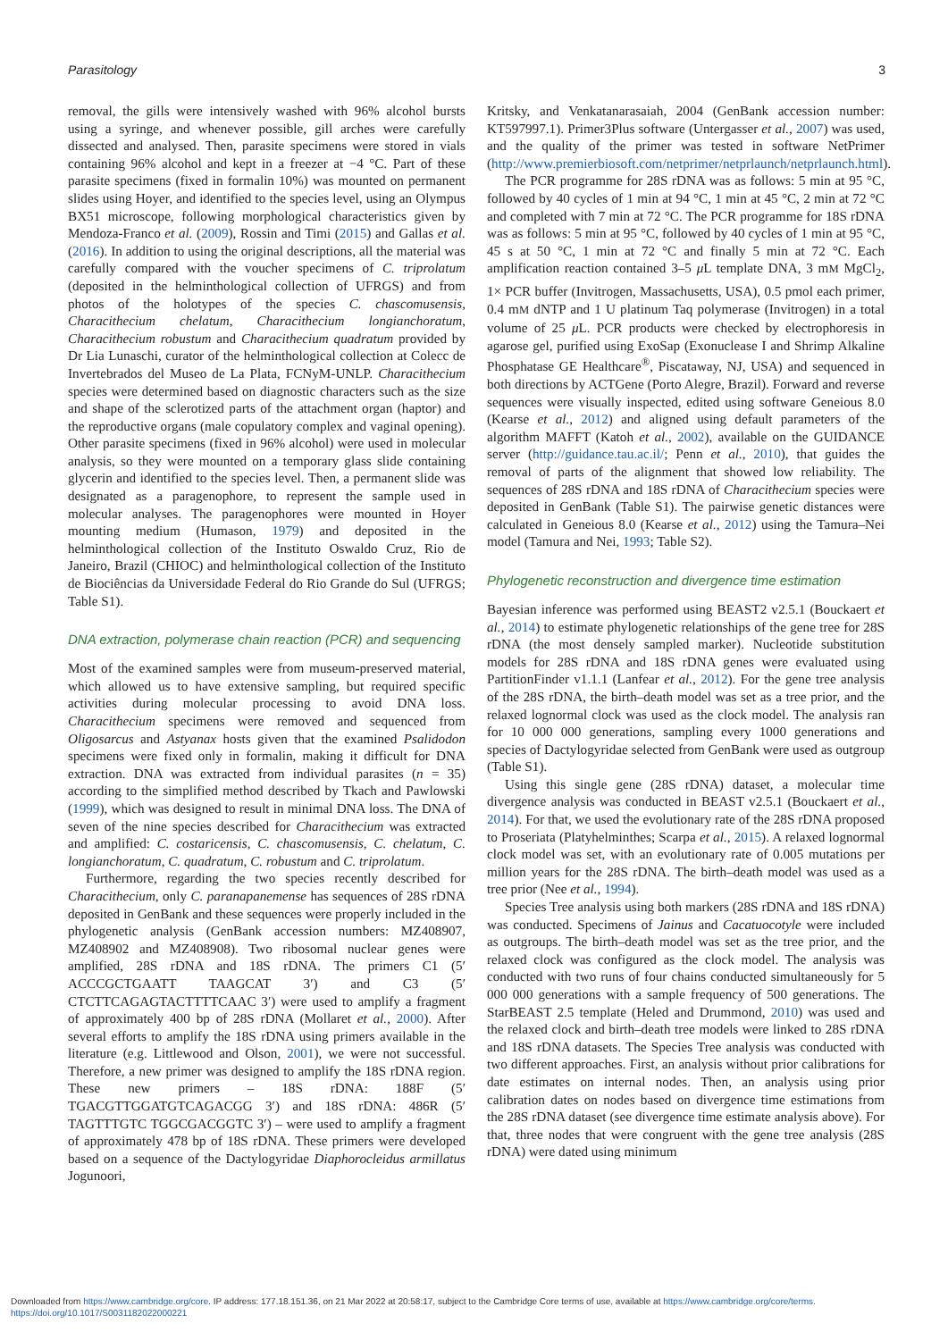Parasitology 3
removal, the gills were intensively washed with 96% alcohol bursts using a syringe, and whenever possible, gill arches were carefully dissected and analysed. Then, parasite specimens were stored in vials containing 96% alcohol and kept in a freezer at −4 °C. Part of these parasite specimens (fixed in formalin 10%) was mounted on permanent slides using Hoyer, and identified to the species level, using an Olympus BX51 microscope, following morphological characteristics given by Mendoza-Franco et al. (2009), Rossin and Timi (2015) and Gallas et al. (2016). In addition to using the original descriptions, all the material was carefully compared with the voucher specimens of C. triprolatum (deposited in the helminthological collection of UFRGS) and from photos of the holotypes of the species C. chascomusensis, Characithecium chelatum, Characithecium longianchoratum, Characithecium robustum and Characithecium quadratum provided by Dr Lia Lunaschi, curator of the helminthological collection at Colecc de Invertebrados del Museo de La Plata, FCNyM-UNLP. Characithecium species were determined based on diagnostic characters such as the size and shape of the sclerotized parts of the attachment organ (haptor) and the reproductive organs (male copulatory complex and vaginal opening). Other parasite specimens (fixed in 96% alcohol) were used in molecular analysis, so they were mounted on a temporary glass slide containing glycerin and identified to the species level. Then, a permanent slide was designated as a paragenophore, to represent the sample used in molecular analyses. The paragenophores were mounted in Hoyer mounting medium (Humason, 1979) and deposited in the helminthological collection of the Instituto Oswaldo Cruz, Rio de Janeiro, Brazil (CHIOC) and helminthological collection of the Instituto de Biociências da Universidade Federal do Rio Grande do Sul (UFRGS; Table S1).
DNA extraction, polymerase chain reaction (PCR) and sequencing
Most of the examined samples were from museum-preserved material, which allowed us to have extensive sampling, but required specific activities during molecular processing to avoid DNA loss. Characithecium specimens were removed and sequenced from Oligosarcus and Astyanax hosts given that the examined Psalidodon specimens were fixed only in formalin, making it difficult for DNA extraction. DNA was extracted from individual parasites (n = 35) according to the simplified method described by Tkach and Pawlowski (1999), which was designed to result in minimal DNA loss. The DNA of seven of the nine species described for Characithecium was extracted and amplified: C. costaricensis, C. chascomusensis, C. chelatum, C. longianchoratum, C. quadratum, C. robustum and C. triprolatum.
Furthermore, regarding the two species recently described for Characithecium, only C. paranapanemense has sequences of 28S rDNA deposited in GenBank and these sequences were properly included in the phylogenetic analysis (GenBank accession numbers: MZ408907, MZ408902 and MZ408908). Two ribosomal nuclear genes were amplified, 28S rDNA and 18S rDNA. The primers C1 (5′ ACCCGCTGAATT TAAGCAT 3′) and C3 (5′ CTCTTCAGAGTACTTTTCAAC 3′) were used to amplify a fragment of approximately 400 bp of 28S rDNA (Mollaret et al., 2000). After several efforts to amplify the 18S rDNA using primers available in the literature (e.g. Littlewood and Olson, 2001), we were not successful. Therefore, a new primer was designed to amplify the 18S rDNA region. These new primers – 18S rDNA: 188F (5′ TGACGTTGGATGTCAGACGG 3′) and 18S rDNA: 486R (5′ TAGTTTGTC TGGCGACGGTC 3′) – were used to amplify a fragment of approximately 478 bp of 18S rDNA. These primers were developed based on a sequence of the Dactylogyridae Diaphorocleidus armillatus Jogunoori,
Kritsky, and Venkatanarasaiah, 2004 (GenBank accession number: KT597997.1). Primer3Plus software (Untergasser et al., 2007) was used, and the quality of the primer was tested in software NetPrimer (http://www.premierbiosoft.com/netprimer/netprlaunch/netprlaunch.html).
The PCR programme for 28S rDNA was as follows: 5 min at 95 °C, followed by 40 cycles of 1 min at 94 °C, 1 min at 45 °C, 2 min at 72 °C and completed with 7 min at 72 °C. The PCR programme for 18S rDNA was as follows: 5 min at 95 °C, followed by 40 cycles of 1 min at 95 °C, 45 s at 50 °C, 1 min at 72 °C and finally 5 min at 72 °C. Each amplification reaction contained 3–5 μ L template DNA, 3 mM MgCl<sub>2</sub>, 1× PCR buffer (Invitrogen, Massachusetts, USA), 0.5 pmol each primer, 0.4 mM dNTP and 1 U platinum Taq polymerase (Invitrogen) in a total volume of 25 μ L. PCR products were checked by electrophoresis in agarose gel, purified using ExoSap (Exonuclease I and Shrimp Alkaline Phosphatase GE Healthcare<sup>®</sup>, Piscataway, NJ, USA) and sequenced in both directions by ACTGene (Porto Alegre, Brazil). Forward and reverse sequences were visually inspected, edited using software Geneious 8.0 (Kearse et al., 2012) and aligned using default parameters of the algorithm MAFFT (Katoh et al., 2002), available on the GUIDANCE server (http://guidance.tau.ac.il/; Penn et al., 2010), that guides the removal of parts of the alignment that showed low reliability. The sequences of 28S rDNA and 18S rDNA of Characithecium species were deposited in GenBank (Table S1). The pairwise genetic distances were calculated in Geneious 8.0 (Kearse et al., 2012) using the Tamura–Nei model (Tamura and Nei, 1993; Table S2).
Phylogenetic reconstruction and divergence time estimation
Bayesian inference was performed using BEAST2 v2.5.1 (Bouckaert et al., 2014) to estimate phylogenetic relationships of the gene tree for 28S rDNA (the most densely sampled marker). Nucleotide substitution models for 28S rDNA and 18S rDNA genes were evaluated using PartitionFinder v1.1.1 (Lanfear et al., 2012). For the gene tree analysis of the 28S rDNA, the birth–death model was set as a tree prior, and the relaxed lognormal clock was used as the clock model. The analysis ran for 10 000 000 generations, sampling every 1000 generations and species of Dactylogyridae selected from GenBank were used as outgroup (Table S1).
Using this single gene (28S rDNA) dataset, a molecular time divergence analysis was conducted in BEAST v2.5.1 (Bouckaert et al., 2014). For that, we used the evolutionary rate of the 28S rDNA proposed to Proseriata (Platyhelminthes; Scarpa et al., 2015). A relaxed lognormal clock model was set, with an evolutionary rate of 0.005 mutations per million years for the 28S rDNA. The birth–death model was used as a tree prior (Nee et al., 1994).
Species Tree analysis using both markers (28S rDNA and 18S rDNA) was conducted. Specimens of Jainus and Cacatuocotyle were included as outgroups. The birth–death model was set as the tree prior, and the relaxed clock was configured as the clock model. The analysis was conducted with two runs of four chains conducted simultaneously for 5 000 000 generations with a sample frequency of 500 generations. The StarBEAST 2.5 template (Heled and Drummond, 2010) was used and the relaxed clock and birth–death tree models were linked to 28S rDNA and 18S rDNA datasets. The Species Tree analysis was conducted with two different approaches. First, an analysis without prior calibrations for date estimates on internal nodes. Then, an analysis using prior calibration dates on nodes based on divergence time estimations from the 28S rDNA dataset (see divergence time estimate analysis above). For that, three nodes that were congruent with the gene tree analysis (28S rDNA) were dated using minimum
Downloaded from https://www.cambridge.org/core. IP address: 177.18.151.36, on 21 Mar 2022 at 20:58:17, subject to the Cambridge Core terms of use, available at https://www.cambridge.org/core/terms.
https://doi.org/10.1017/S0031182022000221